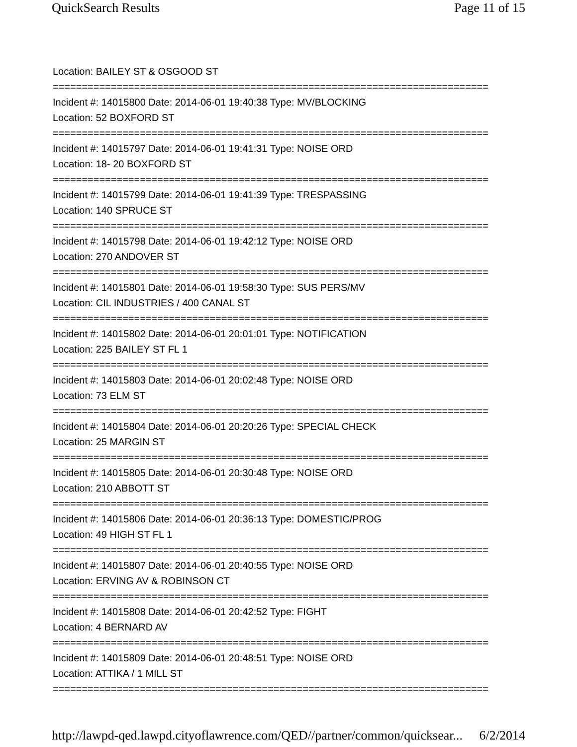QuickSearch Results Page 11 of 15
Location: BAILEY ST & OSGOOD ST
===========================================================================
Incident #: 14015800 Date: 2014-06-01 19:40:38 Type: MV/BLOCKING
Location: 52 BOXFORD ST
===========================================================================
Incident #: 14015797 Date: 2014-06-01 19:41:31 Type: NOISE ORD
Location: 18- 20 BOXFORD ST
===========================================================================
Incident #: 14015799 Date: 2014-06-01 19:41:39 Type: TRESPASSING
Location: 140 SPRUCE ST
===========================================================================
Incident #: 14015798 Date: 2014-06-01 19:42:12 Type: NOISE ORD
Location: 270 ANDOVER ST
===========================================================================
Incident #: 14015801 Date: 2014-06-01 19:58:30 Type: SUS PERS/MV
Location: CIL INDUSTRIES / 400 CANAL ST
===========================================================================
Incident #: 14015802 Date: 2014-06-01 20:01:01 Type: NOTIFICATION
Location: 225 BAILEY ST FL 1
===========================================================================
Incident #: 14015803 Date: 2014-06-01 20:02:48 Type: NOISE ORD
Location: 73 ELM ST
===========================================================================
Incident #: 14015804 Date: 2014-06-01 20:20:26 Type: SPECIAL CHECK
Location: 25 MARGIN ST
===========================================================================
Incident #: 14015805 Date: 2014-06-01 20:30:48 Type: NOISE ORD
Location: 210 ABBOTT ST
===========================================================================
Incident #: 14015806 Date: 2014-06-01 20:36:13 Type: DOMESTIC/PROG
Location: 49 HIGH ST FL 1
===========================================================================
Incident #: 14015807 Date: 2014-06-01 20:40:55 Type: NOISE ORD
Location: ERVING AV & ROBINSON CT
===========================================================================
Incident #: 14015808 Date: 2014-06-01 20:42:52 Type: FIGHT
Location: 4 BERNARD AV
===========================================================================
Incident #: 14015809 Date: 2014-06-01 20:48:51 Type: NOISE ORD
Location: ATTIKA / 1 MILL ST
===========================================================================
http://lawpd-qed.lawpd.cityoflawrence.com/QED//partner/common/quicksear... 6/2/2014